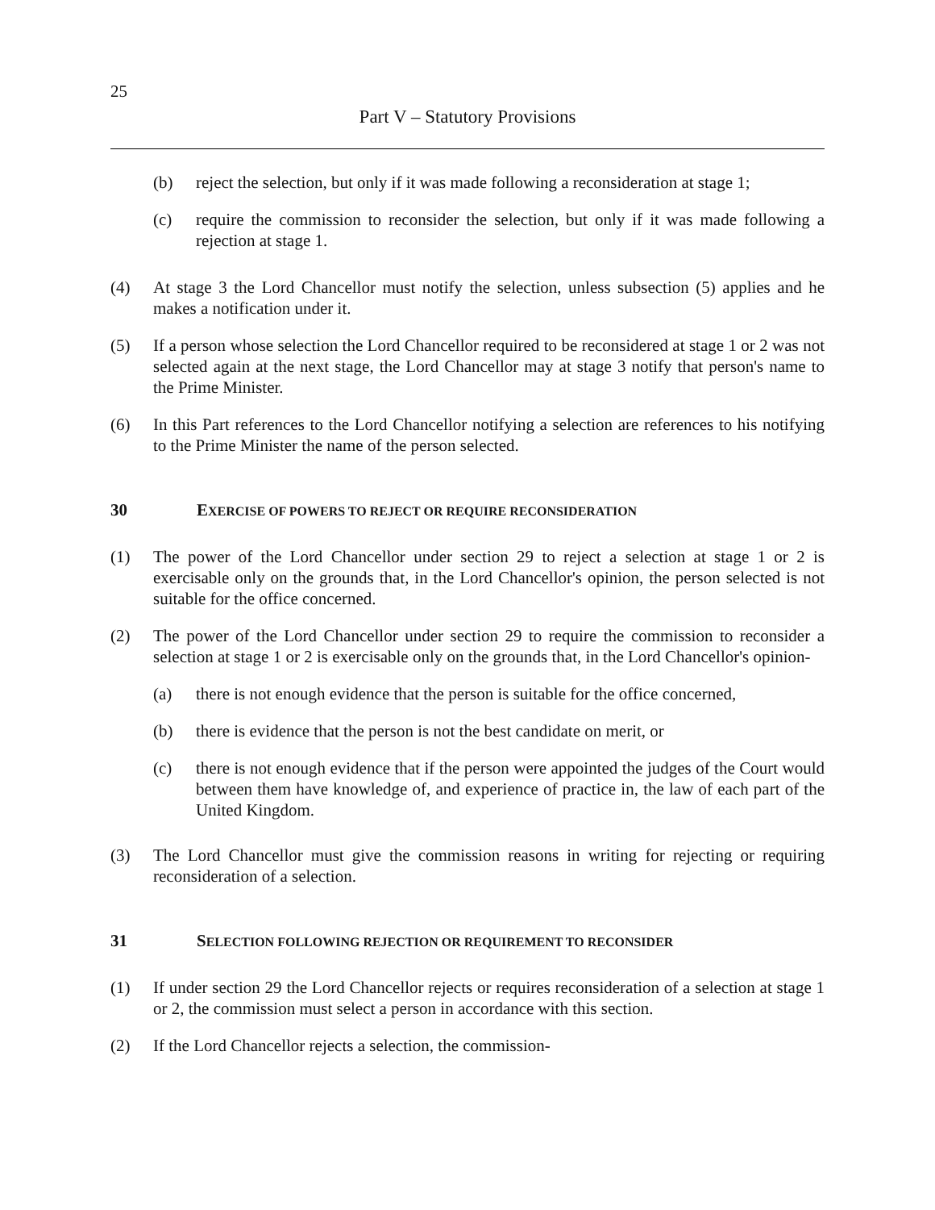25
Part V – Statutory Provisions
(b) reject the selection, but only if it was made following a reconsideration at stage 1;
(c) require the commission to reconsider the selection, but only if it was made following a rejection at stage 1.
(4) At stage 3 the Lord Chancellor must notify the selection, unless subsection (5) applies and he makes a notification under it.
(5) If a person whose selection the Lord Chancellor required to be reconsidered at stage 1 or 2 was not selected again at the next stage, the Lord Chancellor may at stage 3 notify that person's name to the Prime Minister.
(6) In this Part references to the Lord Chancellor notifying a selection are references to his notifying to the Prime Minister the name of the person selected.
30 EXERCISE OF POWERS TO REJECT OR REQUIRE RECONSIDERATION
(1) The power of the Lord Chancellor under section 29 to reject a selection at stage 1 or 2 is exercisable only on the grounds that, in the Lord Chancellor's opinion, the person selected is not suitable for the office concerned.
(2) The power of the Lord Chancellor under section 29 to require the commission to reconsider a selection at stage 1 or 2 is exercisable only on the grounds that, in the Lord Chancellor's opinion-
(a) there is not enough evidence that the person is suitable for the office concerned,
(b) there is evidence that the person is not the best candidate on merit, or
(c) there is not enough evidence that if the person were appointed the judges of the Court would between them have knowledge of, and experience of practice in, the law of each part of the United Kingdom.
(3) The Lord Chancellor must give the commission reasons in writing for rejecting or requiring reconsideration of a selection.
31 SELECTION FOLLOWING REJECTION OR REQUIREMENT TO RECONSIDER
(1) If under section 29 the Lord Chancellor rejects or requires reconsideration of a selection at stage 1 or 2, the commission must select a person in accordance with this section.
(2) If the Lord Chancellor rejects a selection, the commission-